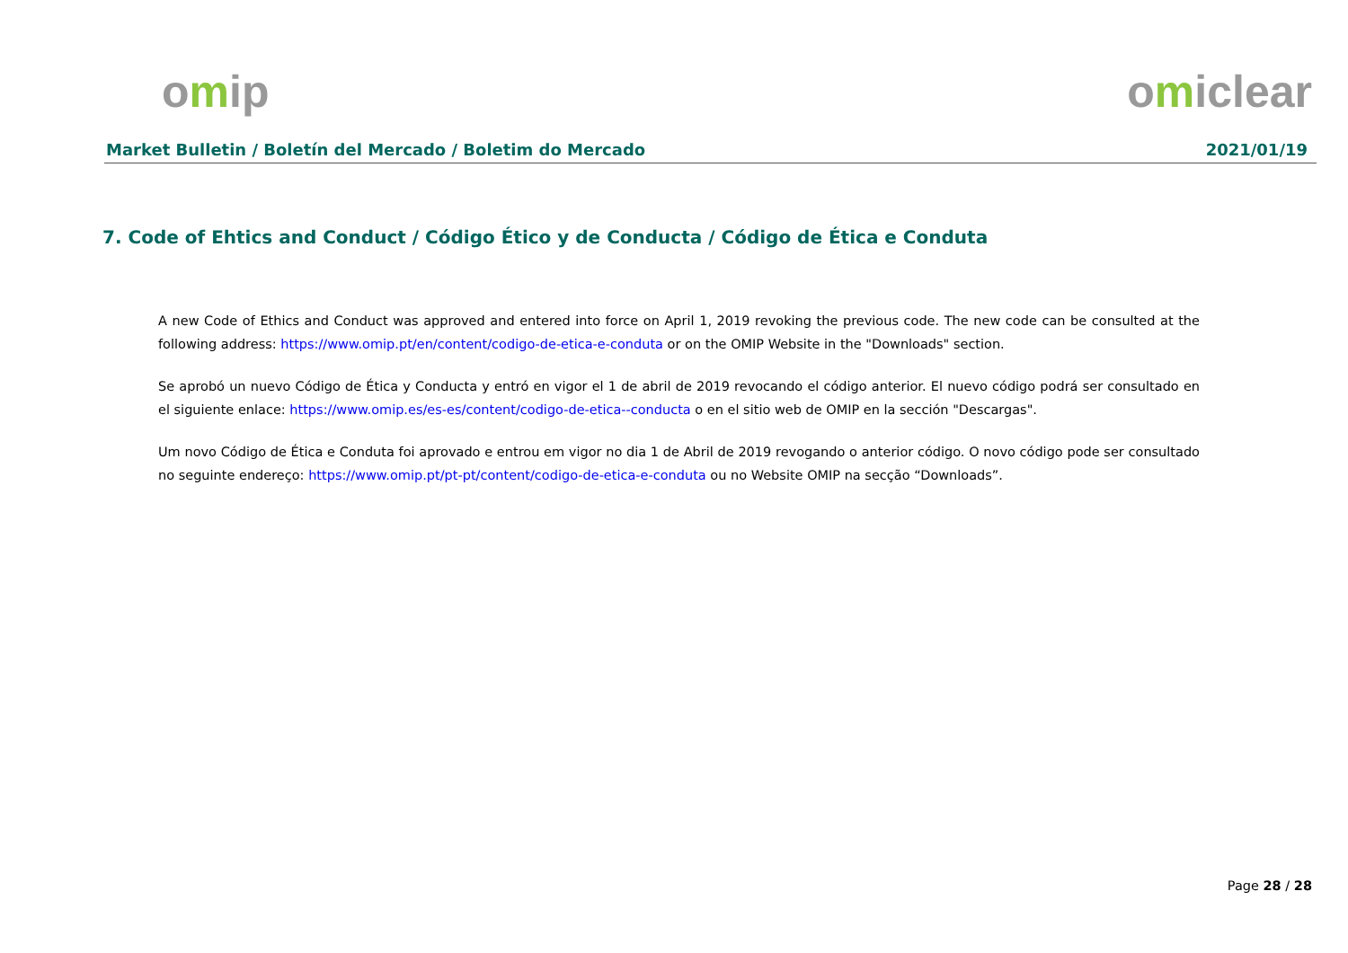omip omiclear
Market Bulletin / Boletín del Mercado / Boletim do Mercado 2021/01/19
7. Code of Ehtics and Conduct / Código Ético y de Conducta / Código de Ética e Conduta
A new Code of Ethics and Conduct was approved and entered into force on April 1, 2019 revoking the previous code. The new code can be consulted at the following address: https://www.omip.pt/en/content/codigo-de-etica-e-conduta or on the OMIP Website in the "Downloads" section.
Se aprobó un nuevo Código de Ética y Conducta y entró en vigor el 1 de abril de 2019 revocando el código anterior. El nuevo código podrá ser consultado en el siguiente enlace: https://www.omip.es/es-es/content/codigo-de-etica--conducta o en el sitio web de OMIP en la sección "Descargas".
Um novo Código de Ética e Conduta foi aprovado e entrou em vigor no dia 1 de Abril de 2019 revogando o anterior código. O novo código pode ser consultado no seguinte endereço: https://www.omip.pt/pt-pt/content/codigo-de-etica-e-conduta ou no Website OMIP na secção “Downloads”.
Page 28 / 28